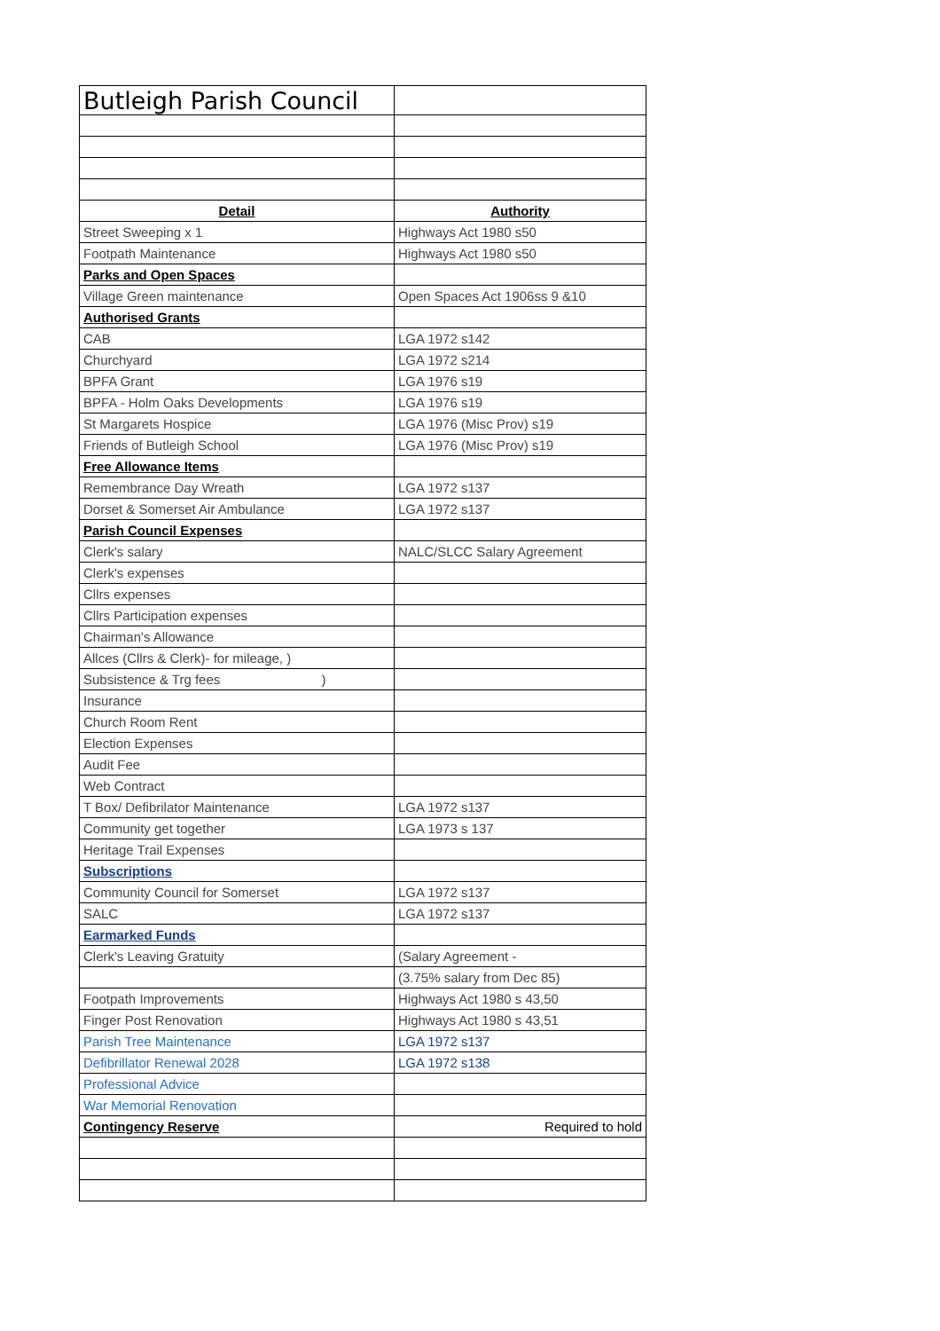| Butleigh Parish Council | |
| Detail | Authority |
| Street Sweeping x 1 | Highways Act 1980 s50 |
| Footpath Maintenance | Highways Act 1980 s50 |
| Parks and Open Spaces | |
| Village Green maintenance | Open Spaces Act 1906ss 9 &10 |
| Authorised Grants | |
| CAB | LGA 1972 s142 |
| Churchyard | LGA 1972 s214 |
| BPFA Grant | LGA 1976 s19 |
| BPFA - Holm Oaks Developments | LGA 1976 s19 |
| St Margarets Hospice | LGA 1976 (Misc Prov) s19 |
| Friends of Butleigh School | LGA 1976 (Misc Prov) s19 |
| Free Allowance Items | |
| Remembrance Day Wreath | LGA 1972 s137 |
| Dorset & Somerset Air Ambulance | LGA 1972 s137 |
| Parish Council Expenses | |
| Clerk's salary | NALC/SLCC Salary Agreement |
| Clerk's expenses | |
| Cllrs expenses | |
| Cllrs Participation expenses | |
| Chairman's Allowance | |
| Allces (Cllrs & Clerk)- for mileage, ) | |
| Subsistence & Trg fees ) | |
| Insurance | |
| Church Room Rent | |
| Election Expenses | |
| Audit Fee | |
| Web Contract | |
| T Box/ Defibrilator Maintenance | LGA 1972 s137 |
| Community get together | LGA 1973 s 137 |
| Heritage Trail Expenses | |
| Subscriptions | |
| Community Council for Somerset | LGA 1972 s137 |
| SALC | LGA 1972 s137 |
| Earmarked Funds | |
| Clerk's Leaving Gratuity | (Salary Agreement - |
| | (3.75% salary from Dec 85) |
| Footpath Improvements | Highways Act 1980 s 43,50 |
| Finger Post Renovation | Highways Act 1980 s 43,51 |
| Parish Tree Maintenance | LGA 1972 s137 |
| Defibrillator Renewal 2028 | LGA 1972 s138 |
| Professional Advice | |
| War Memorial Renovation | |
| Contingency Reserve | Required to hold |